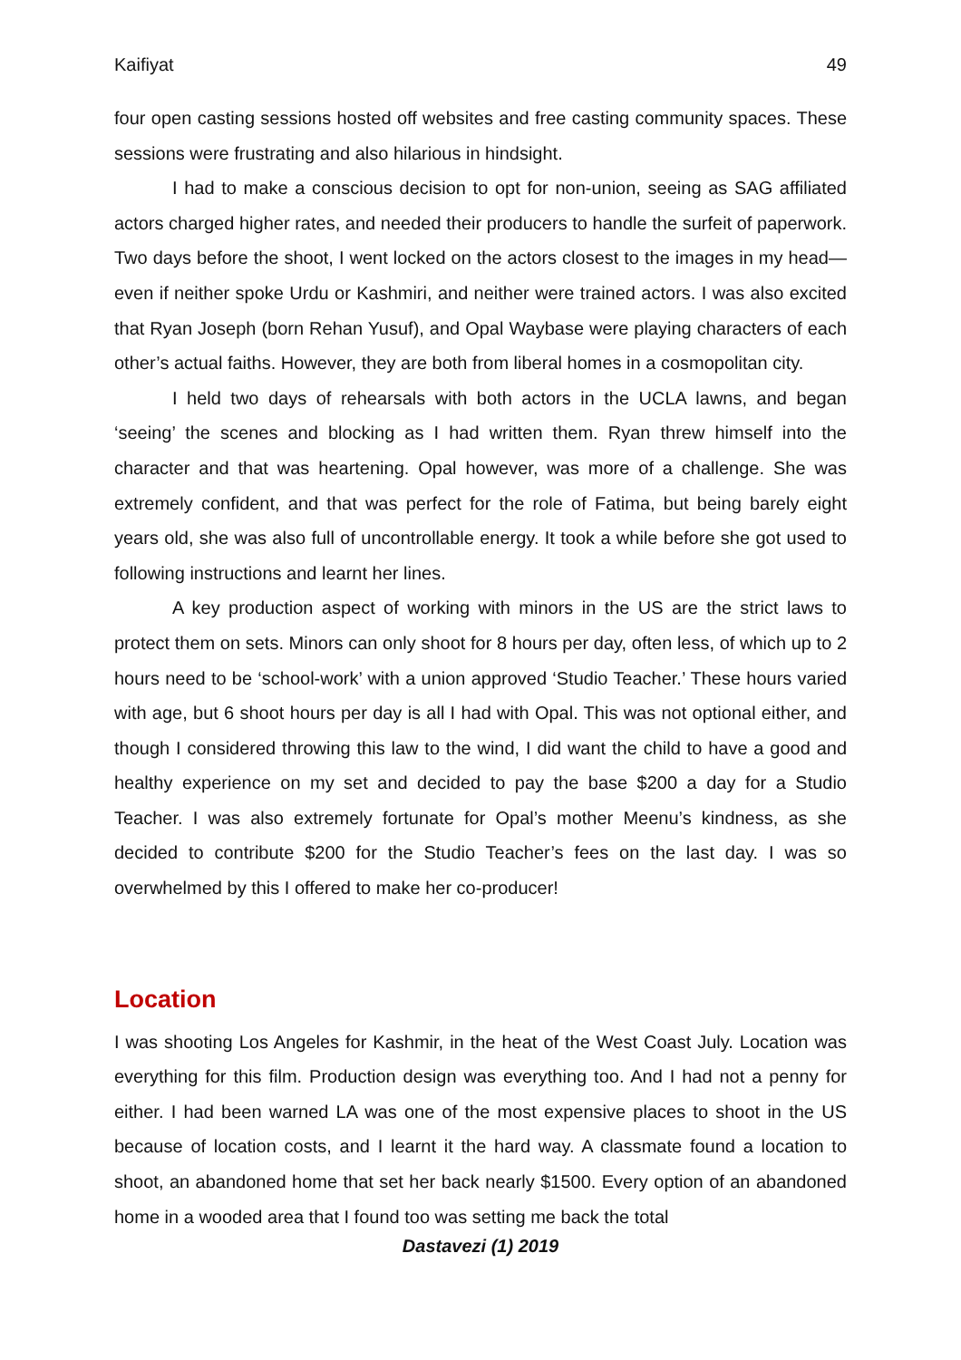Kaifiyat 49
four open casting sessions hosted off websites and free casting community spaces. These sessions were frustrating and also hilarious in hindsight.
I had to make a conscious decision to opt for non-union, seeing as SAG affiliated actors charged higher rates, and needed their producers to handle the surfeit of paperwork. Two days before the shoot, I went locked on the actors closest to the images in my head—even if neither spoke Urdu or Kashmiri, and neither were trained actors. I was also excited that Ryan Joseph (born Rehan Yusuf), and Opal Waybase were playing characters of each other’s actual faiths. However, they are both from liberal homes in a cosmopolitan city.
I held two days of rehearsals with both actors in the UCLA lawns, and began ‘seeing’ the scenes and blocking as I had written them. Ryan threw himself into the character and that was heartening. Opal however, was more of a challenge. She was extremely confident, and that was perfect for the role of Fatima, but being barely eight years old, she was also full of uncontrollable energy. It took a while before she got used to following instructions and learnt her lines.
A key production aspect of working with minors in the US are the strict laws to protect them on sets. Minors can only shoot for 8 hours per day, often less, of which up to 2 hours need to be ‘school-work’ with a union approved ‘Studio Teacher.’ These hours varied with age, but 6 shoot hours per day is all I had with Opal. This was not optional either, and though I considered throwing this law to the wind, I did want the child to have a good and healthy experience on my set and decided to pay the base $200 a day for a Studio Teacher. I was also extremely fortunate for Opal’s mother Meenu’s kindness, as she decided to contribute $200 for the Studio Teacher’s fees on the last day. I was so overwhelmed by this I offered to make her co-producer!
Location
I was shooting Los Angeles for Kashmir, in the heat of the West Coast July. Location was everything for this film. Production design was everything too. And I had not a penny for either. I had been warned LA was one of the most expensive places to shoot in the US because of location costs, and I learnt it the hard way. A classmate found a location to shoot, an abandoned home that set her back nearly $1500. Every option of an abandoned home in a wooded area that I found too was setting me back the total
Dastavezi (1) 2019